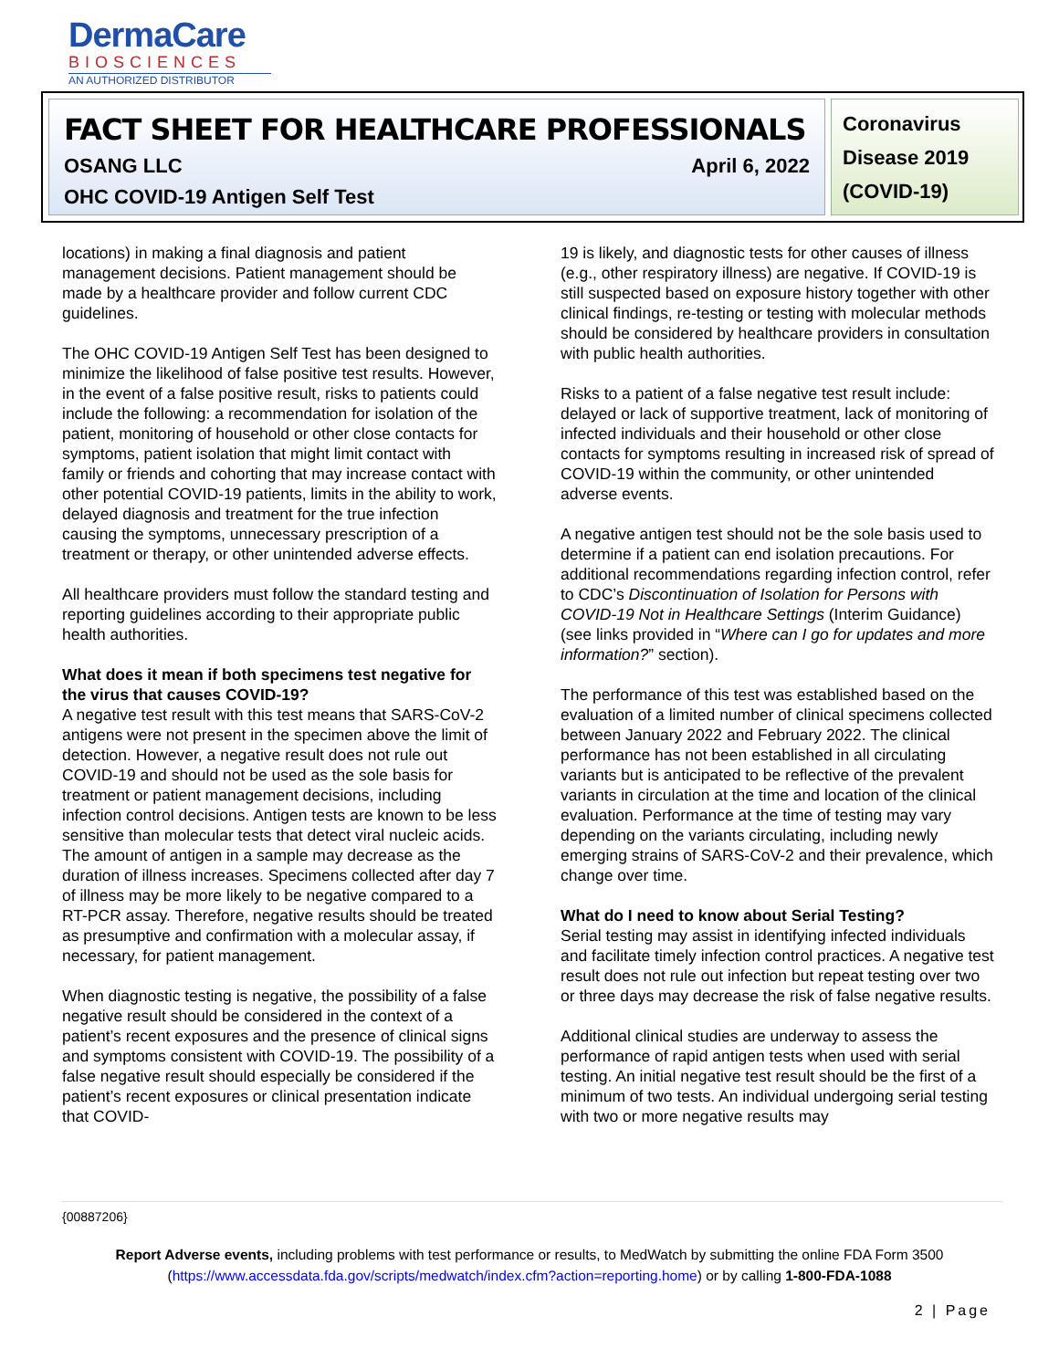DermaCare
BIOSCIENCES
AN AUTHORIZED DISTRIBUTOR
FACT SHEET FOR HEALTHCARE PROFESSIONALS
OSANG LLC April 6, 2022
OHC COVID-19 Antigen Self Test
Coronavirus Disease 2019 (COVID-19)
locations) in making a final diagnosis and patient management decisions. Patient management should be made by a healthcare provider and follow current CDC guidelines.
The OHC COVID-19 Antigen Self Test has been designed to minimize the likelihood of false positive test results. However, in the event of a false positive result, risks to patients could include the following: a recommendation for isolation of the patient, monitoring of household or other close contacts for symptoms, patient isolation that might limit contact with family or friends and cohorting that may increase contact with other potential COVID-19 patients, limits in the ability to work, delayed diagnosis and treatment for the true infection causing the symptoms, unnecessary prescription of a treatment or therapy, or other unintended adverse effects.
All healthcare providers must follow the standard testing and reporting guidelines according to their appropriate public health authorities.
What does it mean if both specimens test negative for the virus that causes COVID-19?
A negative test result with this test means that SARS-CoV-2 antigens were not present in the specimen above the limit of detection. However, a negative result does not rule out COVID-19 and should not be used as the sole basis for treatment or patient management decisions, including infection control decisions. Antigen tests are known to be less sensitive than molecular tests that detect viral nucleic acids. The amount of antigen in a sample may decrease as the duration of illness increases. Specimens collected after day 7 of illness may be more likely to be negative compared to a RT-PCR assay. Therefore, negative results should be treated as presumptive and confirmation with a molecular assay, if necessary, for patient management.
When diagnostic testing is negative, the possibility of a false negative result should be considered in the context of a patient’s recent exposures and the presence of clinical signs and symptoms consistent with COVID-19. The possibility of a false negative result should especially be considered if the patient’s recent exposures or clinical presentation indicate that COVID-
19 is likely, and diagnostic tests for other causes of illness (e.g., other respiratory illness) are negative. If COVID-19 is still suspected based on exposure history together with other clinical findings, re-testing or testing with molecular methods should be considered by healthcare providers in consultation with public health authorities.
Risks to a patient of a false negative test result include: delayed or lack of supportive treatment, lack of monitoring of infected individuals and their household or other close contacts for symptoms resulting in increased risk of spread of COVID-19 within the community, or other unintended adverse events.
A negative antigen test should not be the sole basis used to determine if a patient can end isolation precautions. For additional recommendations regarding infection control, refer to CDC’s Discontinuation of Isolation for Persons with COVID-19 Not in Healthcare Settings (Interim Guidance) (see links provided in “Where can I go for updates and more information?” section).
The performance of this test was established based on the evaluation of a limited number of clinical specimens collected between January 2022 and February 2022. The clinical performance has not been established in all circulating variants but is anticipated to be reflective of the prevalent variants in circulation at the time and location of the clinical evaluation. Performance at the time of testing may vary depending on the variants circulating, including newly emerging strains of SARS-CoV-2 and their prevalence, which change over time.
What do I need to know about Serial Testing?
Serial testing may assist in identifying infected individuals and facilitate timely infection control practices. A negative test result does not rule out infection but repeat testing over two or three days may decrease the risk of false negative results.
Additional clinical studies are underway to assess the performance of rapid antigen tests when used with serial testing. An initial negative test result should be the first of a minimum of two tests. An individual undergoing serial testing with two or more negative results may
{00887206}
Report Adverse events, including problems with test performance or results, to MedWatch by submitting the online FDA Form 3500
(https://www.accessdata.fda.gov/scripts/medwatch/index.cfm?action=reporting.home) or by calling 1-800-FDA-1088
2 | Page